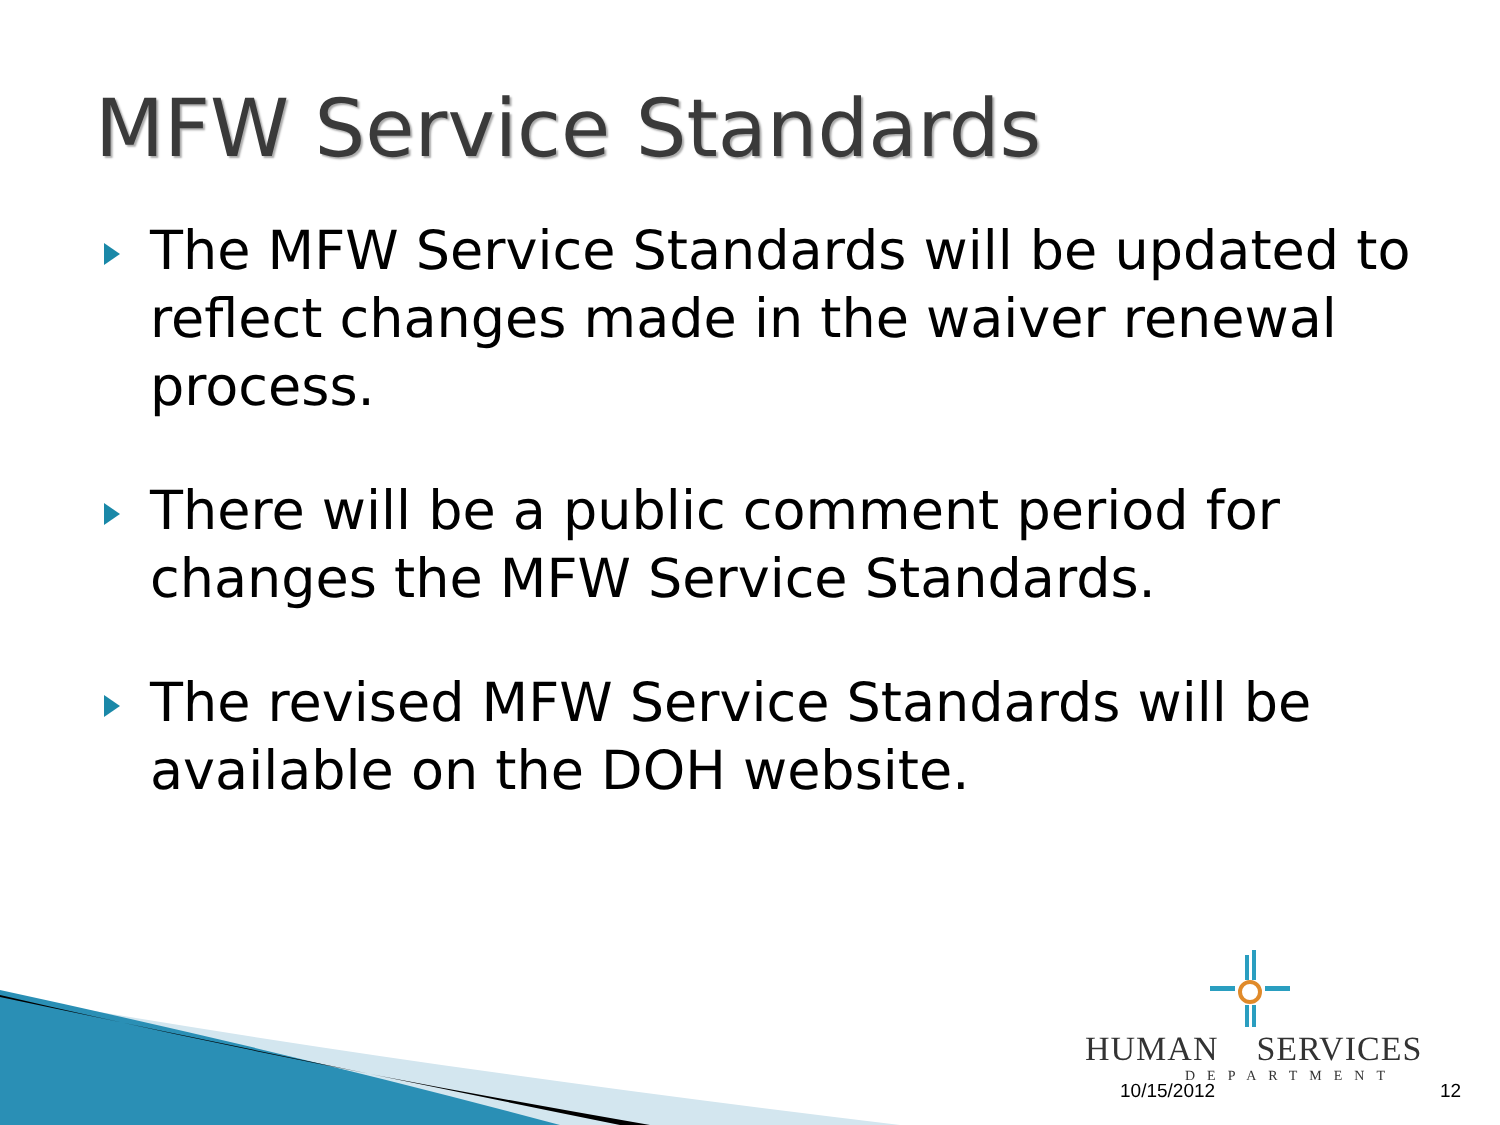MFW Service Standards
The MFW Service Standards will be updated to reflect changes made in the waiver renewal process.
There will be a public comment period for changes the MFW Service Standards.
The revised MFW Service Standards will be available on the DOH website.
HUMAN SERVICES
DEPARTMENT
10/15/2012 12